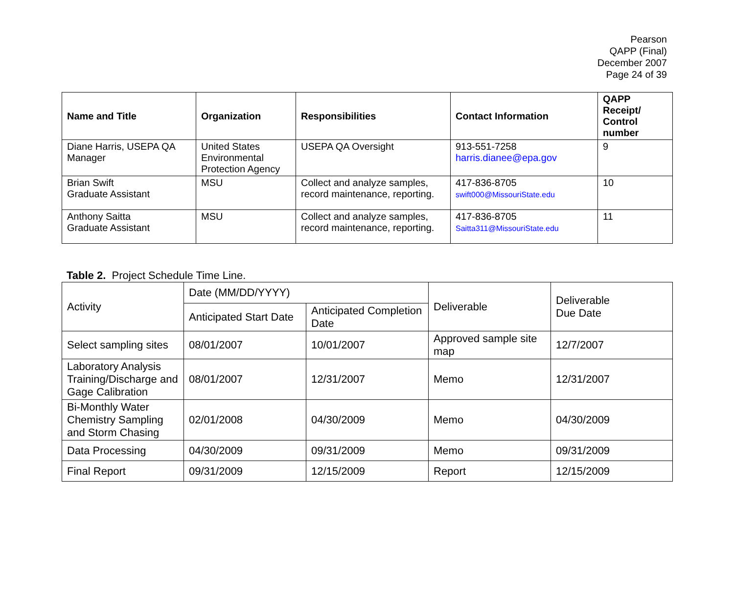Pearson
QAPP (Final)
December 2007
Page 24 of 39
| Name and Title | Organization | Responsibilities | Contact Information | QAPP Receipt/ Control number |
| --- | --- | --- | --- | --- |
| Diane Harris, USEPA QA Manager | United States Environmental Protection Agency | USEPA QA Oversight | 913-551-7258 harris.dianee@epa.gov | 9 |
| Brian Swift Graduate Assistant | MSU | Collect and analyze samples, record maintenance, reporting. | 417-836-8705 swift000@MissouriState.edu | 10 |
| Anthony Saitta Graduate Assistant | MSU | Collect and analyze samples, record maintenance, reporting. | 417-836-8705 Saitta311@MissouriState.edu | 11 |
Table 2. Project Schedule Time Line.
| Activity | Date (MM/DD/YYYY) | | Deliverable | Deliverable Due Date |
| | Anticipated Start Date | Anticipated Completion Date | | |
| Select sampling sites | 08/01/2007 | 10/01/2007 | Approved sample site map | 12/7/2007 |
| Laboratory Analysis Training/Discharge and Gage Calibration | 08/01/2007 | 12/31/2007 | Memo | 12/31/2007 |
| Bi-Monthly Water Chemistry Sampling and Storm Chasing | 02/01/2008 | 04/30/2009 | Memo | 04/30/2009 |
| Data Processing | 04/30/2009 | 09/31/2009 | Memo | 09/31/2009 |
| Final Report | 09/31/2009 | 12/15/2009 | Report | 12/15/2009 |